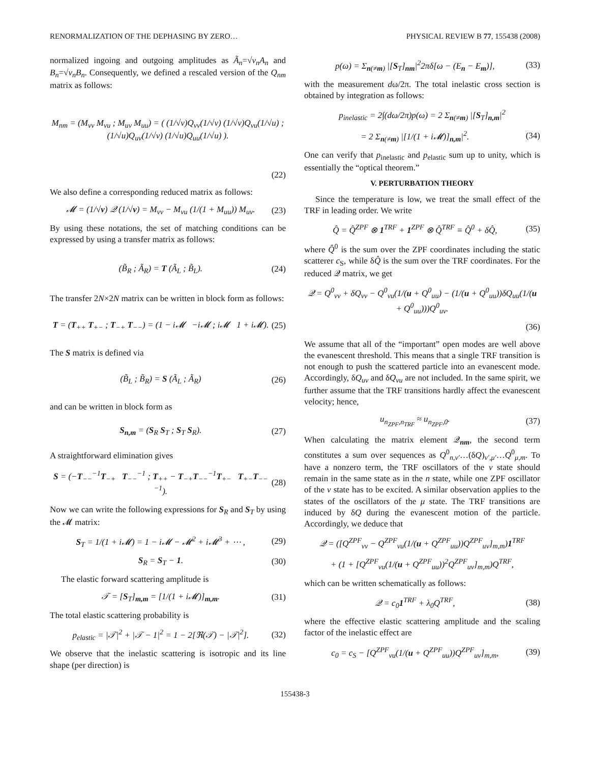RENORMALIZATION OF THE DEPHASING BY ZERO… PHYSICAL REVIEW B 77, 155438 (2008)
normalized ingoing and outgoing amplitudes as Ã<sub>n</sub>=√v<sub>n</sub>A<sub>n</sub> and B<sub>n</sub>=√v<sub>n</sub>B<sub>n</sub>. Consequently, we defined a rescaled version of the Q<sub>nm</sub> matrix as follows:
M<sub>nm</sub> = (M<sub>vv</sub> M<sub>vu</sub> ; M<sub>uv</sub> M<sub>uu</sub>) = ( (1/√v)Q<sub>vv</sub>(1/√v) (1/√v)Q<sub>vu</sub>(1/√u) ; (1/√u)Q<sub>uv</sub>(1/√v) (1/√u)Q<sub>uu</sub>(1/√u) ).
(22)
We also define a corresponding reduced matrix as follows:
𝓜 = (1/√v) 𝒬 (1/√v) = M<sub>vv</sub> − M<sub>vu</sub> (1/(1 + M<sub>uu</sub>)) M<sub>uv</sub>. (23)
By using these notations, the set of matching conditions can be expressed by using a transfer matrix as follows:
(B̃<sub>R</sub> ; Ã<sub>R</sub>) = T (Ã<sub>L</sub> ; B̃<sub>L</sub>). (24)
The transfer 2N×2N matrix can be written in block form as follows:
T = (T<sub>++</sub> T<sub>+−</sub> ; T<sub>−+</sub> T<sub>−−</sub>) = (1 − i𝓜 −i𝓜 ; i𝓜 1 + i𝓜). (25)
The S matrix is defined via
(B̃<sub>L</sub> ; B̃<sub>R</sub>) = S (Ã<sub>L</sub> ; Ã<sub>R</sub>) (26)
and can be written in block form as
S<sub>n,m</sub> = (S<sub>R</sub> S<sub>T</sub> ; S<sub>T</sub> S<sub>R</sub>). (27)
A straightforward elimination gives
S = (−T<sub>−−</sub><sup>−1</sup>T<sub>−+</sub> T<sub>−−</sub><sup>−1</sup> ; T<sub>++</sub> − T<sub>−+</sub>T<sub>−−</sub><sup>−1</sup>T<sub>+−</sub> T<sub>+−</sub>T<sub>−−</sub><sup>−1</sup>). (28)
Now we can write the following expressions for S<sub>R</sub> and S<sub>T</sub> by using the 𝓜 matrix:
S<sub>T</sub> = 1/(1 + i𝓜) = 1 − i𝓜 − 𝓜<sup>2</sup> + i𝓜<sup>3</sup> + ⋯ , (29)
S<sub>R</sub> = S<sub>T</sub> − 1. (30)
The elastic forward scattering amplitude is
𝒯 = [S<sub>T</sub>]<sub>m,m</sub> = [1/(1 + i𝓜)]<sub>m,m</sub>. (31)
The total elastic scattering probability is
p<sub>elastic</sub> = |𝒯|<sup>2</sup> + |𝒯 − 1|<sup>2</sup> = 1 − 2[ℜ(𝒯) − |𝒯|<sup>2</sup>]. (32)
We observe that the inelastic scattering is isotropic and its line shape (per direction) is
p(ω) = Σ<sub>n(≠m)</sub> |[S<sub>T</sub>]<sub>nm</sub>|<sup>2</sup>2πδ[ω − (E<sub>n</sub> − E<sub>m</sub>)], (33)
with the measurement dω/2π. The total inelastic cross section is obtained by integration as follows:
p<sub>inelastic</sub> = 2∫(dω/2π)p(ω) = 2 Σ<sub>n(≠m)</sub> |[S<sub>T</sub>]<sub>n,m</sub>|<sup>2</sup>
= 2 Σ<sub>n(≠m)</sub> |[1/(1 + i𝓜)]<sub>n,m</sub>|<sup>2</sup>. (34)
One can verify that p<sub>inelastic</sub> and p<sub>elastic</sub> sum up to unity, which is essentially the “optical theorem.”
V. PERTURBATION THEORY
Since the temperature is low, we treat the small effect of the TRF in leading order. We write
Q̂ = Q̂<sup>ZPF</sup> ⊗ 1<sup>TRF</sup> + 1<sup>ZPF</sup> ⊗ Q̂<sup>TRF</sup> ≡ Q̂<sup>0</sup> + δQ̂, (35)
where Q̂<sup>0</sup> is the sum over the ZPF coordinates including the static scatterer c<sub>S</sub>, while δQ̂ is the sum over the TRF coordinates. For the reduced 𝒬 matrix, we get
𝒬 = Q<sup>0</sup><sub>vv</sub> + δQ<sub>vv</sub> − Q<sup>0</sup><sub>vu</sub>(1/(u + Q<sup>0</sup><sub>uu</sub>) − (1/(u + Q<sup>0</sup><sub>uu</sub>))δQ<sub>uu</sub>(1/(u + Q<sup>0</sup><sub>uu</sub>)))Q<sup>0</sup><sub>uv</sub>.
(36)
We assume that all of the “important” open modes are well above the evanescent threshold. This means that a single TRF transition is not enough to push the scattered particle into an evanescent mode. Accordingly, δQ<sub>uv</sub> and δQ<sub>vu</sub> are not included. In the same spirit, we further assume that the TRF transitions hardly affect the evanescent velocity; hence,
u<sub>n<sub>ZPF</sub>,n<sub>TRF</sub></sub> ≈ u<sub>n<sub>ZPF</sub>,0</sub>. (37)
When calculating the matrix element 𝒬<sub>nm</sub>, the second term constitutes a sum over sequences as Q<sup>0</sup><sub>n,ν′</sub>…(δQ)<sub>ν′,μ′</sub>…Q<sup>0</sup><sub>μ,m</sub>. To have a nonzero term, the TRF oscillators of the ν state should remain in the same state as in the n state, while one ZPF oscillator of the ν state has to be excited. A similar observation applies to the states of the oscillators of the μ state. The TRF transitions are induced by δQ during the evanescent motion of the particle. Accordingly, we deduce that
𝒬 = ([Q<sup>ZPF</sup><sub>vv</sub> − Q<sup>ZPF</sup><sub>vu</sub>(1/(u + Q<sup>ZPF</sup><sub>uu</sub>))Q<sup>ZPF</sup><sub>uv</sub>]<sub>m,m</sub>)1<sup>TRF</sup>
+ (1 + [Q<sup>ZPF</sup><sub>vu</sub>(1/(u + Q<sup>ZPF</sup><sub>uu</sub>))<sup>2</sup>Q<sup>ZPF</sup><sub>uv</sub>]<sub>m,m</sub>)Q<sup>TRF</sup>,
which can be written schematically as follows:
𝒬 = c<sub>0</sub>1<sup>TRF</sup> + λ<sub>0</sub>Q<sup>TRF</sup>, (38)
where the effective elastic scattering amplitude and the scaling factor of the inelastic effect are
c<sub>0</sub> = c<sub>S</sub> − [Q<sup>ZPF</sup><sub>vu</sub>(1/(u + Q<sup>ZPF</sup><sub>uu</sub>))Q<sup>ZPF</sup><sub>uv</sub>]<sub>m,m</sub>, (39)
155438-3